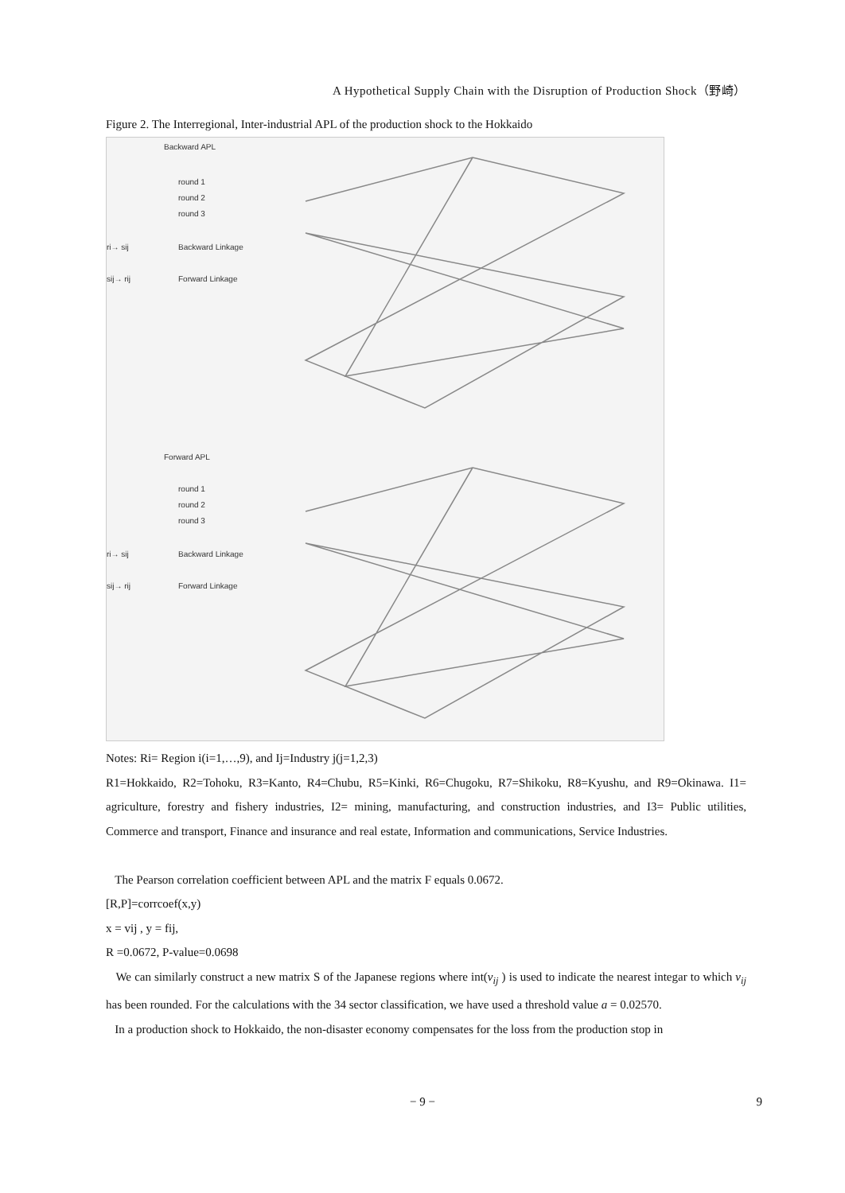A Hypothetical Supply Chain with the Disruption of Production Shock（野崎）
Figure 2. The Interregional, Inter-industrial APL of the production shock to the Hokkaido
Backward APL
round 1
round 2
round 3
ri→ sij Backward Linkage
sij→ rij Forward Linkage
Forward APL
round 1
round 2
round 3
ri→ sij Backward Linkage
sij→ rij Forward Linkage
Notes: Ri= Region i(i=1,…,9), and Ij=Industry j(j=1,2,3)
R1=Hokkaido, R2=Tohoku, R3=Kanto, R4=Chubu, R5=Kinki, R6=Chugoku, R7=Shikoku, R8=Kyushu, and R9=Okinawa. I1= agriculture, forestry and fishery industries, I2= mining, manufacturing, and construction industries, and I3= Public utilities, Commerce and transport, Finance and insurance and real estate, Information and communications, Service Industries.
The Pearson correlation coefficient between APL and the matrix F equals 0.0672.
[R,P]=corrcoef(x,y)
x = vij , y = fij,
R =0.0672, P-value=0.0698
We can similarly construct a new matrix S of the Japanese regions where int(v<sub>ij</sub> ) is used to indicate the nearest integar to which v<sub>ij</sub> has been rounded. For the calculations with the 34 sector classification, we have used a threshold value a = 0.02570.
In a production shock to Hokkaido, the non-disaster economy compensates for the loss from the production stop in
− 9 − 9